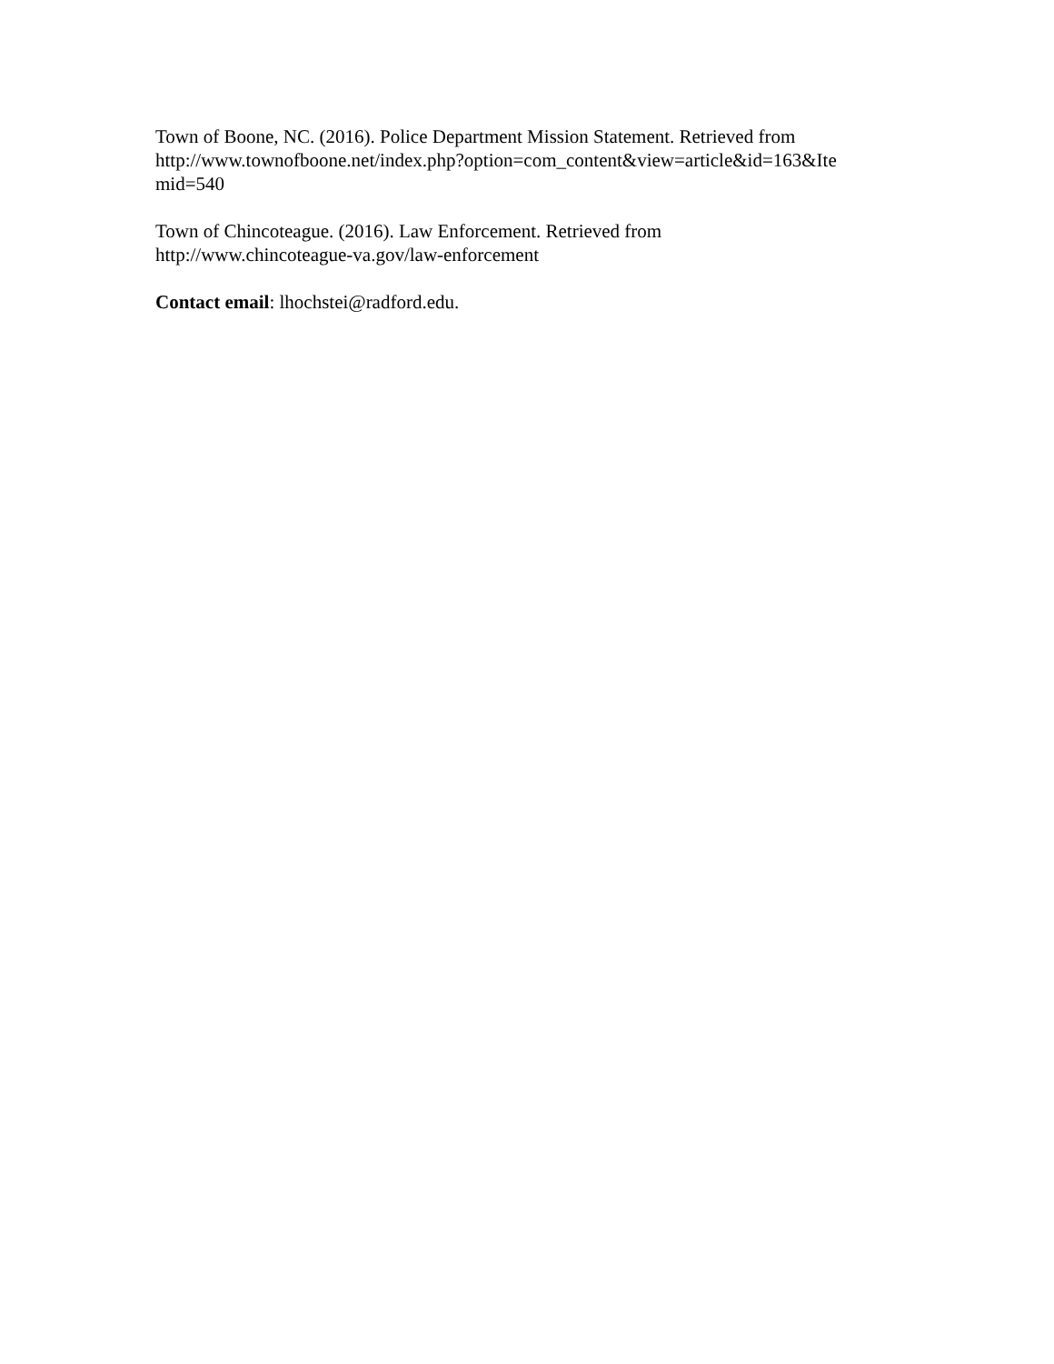Town of Boone, NC. (2016). Police Department Mission Statement. Retrieved from
http://www.townofboone.net/index.php?option=com_content&view=article&id=163&Ite
mid=540
Town of Chincoteague. (2016). Law Enforcement. Retrieved from
http://www.chincoteague-va.gov/law-enforcement
Contact email: lhochstei@radford.edu.